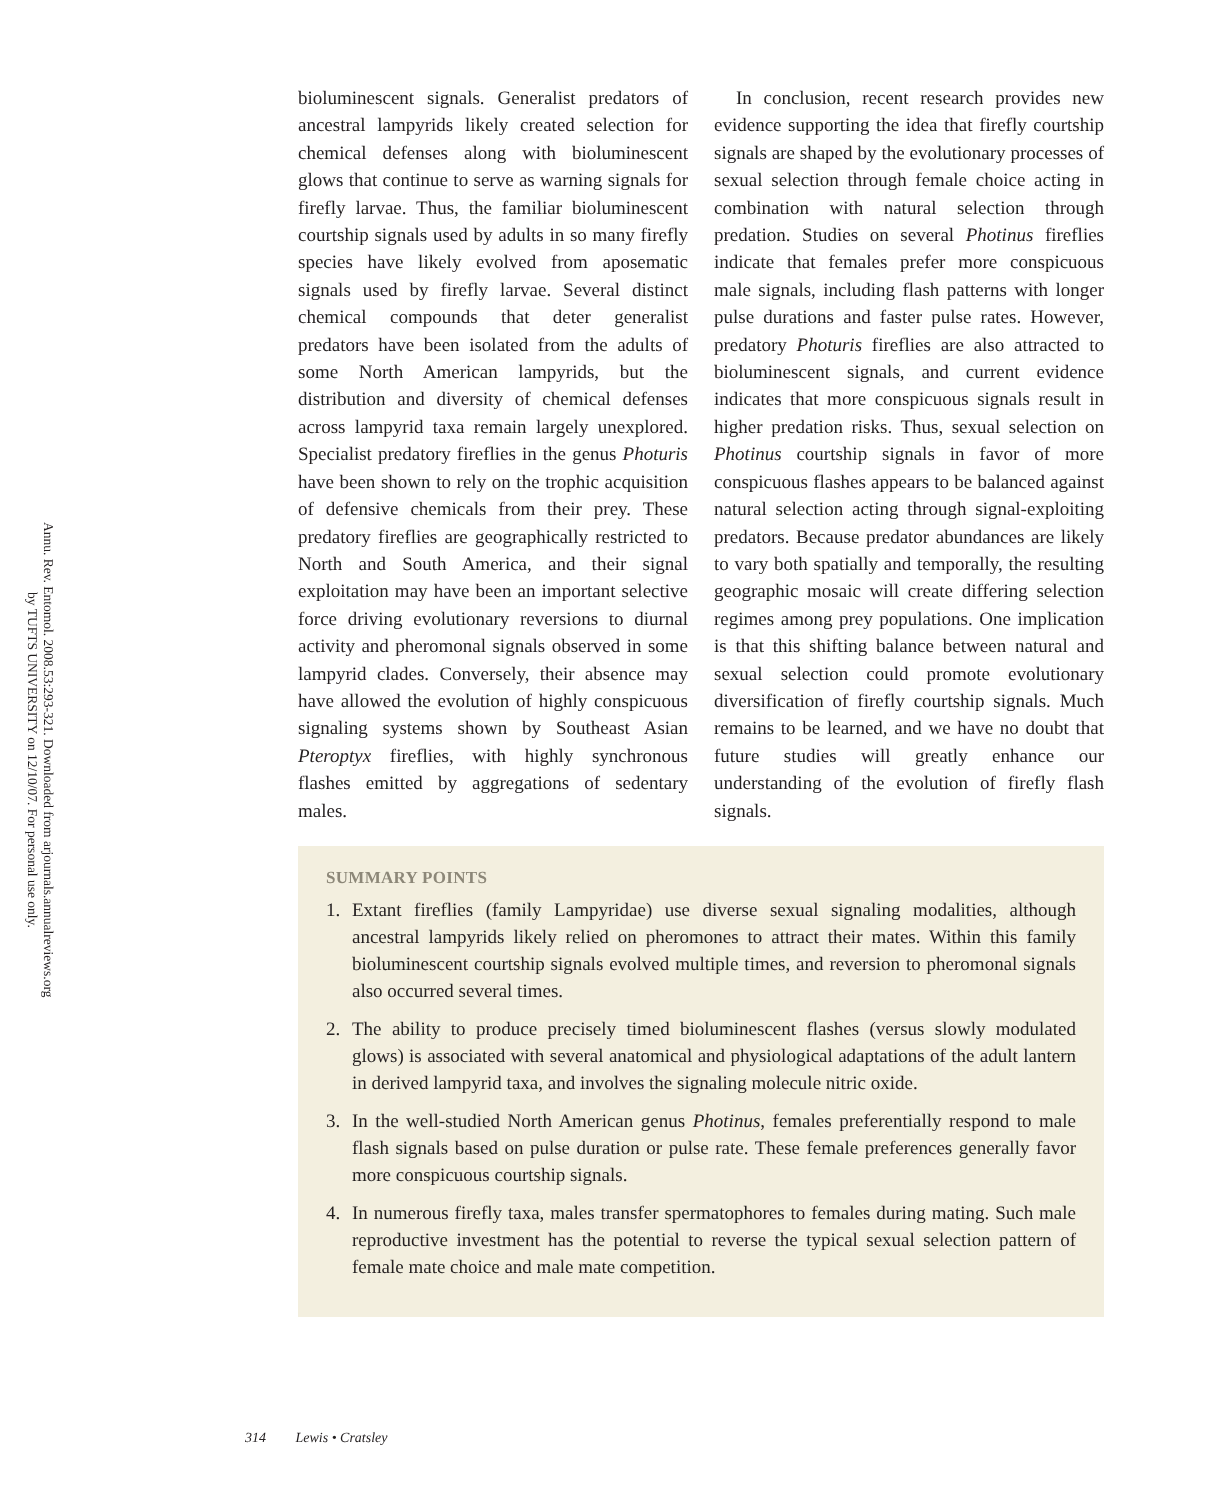Annu. Rev. Entomol. 2008.53:293-321. Downloaded from arjournals.annualreviews.org
by TUFTS UNIVERSITY on 12/10/07. For personal use only.
bioluminescent signals. Generalist predators of ancestral lampyrids likely created selection for chemical defenses along with bioluminescent glows that continue to serve as warning signals for firefly larvae. Thus, the familiar bioluminescent courtship signals used by adults in so many firefly species have likely evolved from aposematic signals used by firefly larvae. Several distinct chemical compounds that deter generalist predators have been isolated from the adults of some North American lampyrids, but the distribution and diversity of chemical defenses across lampyrid taxa remain largely unexplored. Specialist predatory fireflies in the genus Photuris have been shown to rely on the trophic acquisition of defensive chemicals from their prey. These predatory fireflies are geographically restricted to North and South America, and their signal exploitation may have been an important selective force driving evolutionary reversions to diurnal activity and pheromonal signals observed in some lampyrid clades. Conversely, their absence may have allowed the evolution of highly conspicuous signaling systems shown by Southeast Asian Pteroptyx fireflies, with highly synchronous flashes emitted by aggregations of sedentary males.
In conclusion, recent research provides new evidence supporting the idea that firefly courtship signals are shaped by the evolutionary processes of sexual selection through female choice acting in combination with natural selection through predation. Studies on several Photinus fireflies indicate that females prefer more conspicuous male signals, including flash patterns with longer pulse durations and faster pulse rates. However, predatory Photuris fireflies are also attracted to bioluminescent signals, and current evidence indicates that more conspicuous signals result in higher predation risks. Thus, sexual selection on Photinus courtship signals in favor of more conspicuous flashes appears to be balanced against natural selection acting through signal-exploiting predators. Because predator abundances are likely to vary both spatially and temporally, the resulting geographic mosaic will create differing selection regimes among prey populations. One implication is that this shifting balance between natural and sexual selection could promote evolutionary diversification of firefly courtship signals. Much remains to be learned, and we have no doubt that future studies will greatly enhance our understanding of the evolution of firefly flash signals.
SUMMARY POINTS
1. Extant fireflies (family Lampyridae) use diverse sexual signaling modalities, although ancestral lampyrids likely relied on pheromones to attract their mates. Within this family bioluminescent courtship signals evolved multiple times, and reversion to pheromonal signals also occurred several times.
2. The ability to produce precisely timed bioluminescent flashes (versus slowly modulated glows) is associated with several anatomical and physiological adaptations of the adult lantern in derived lampyrid taxa, and involves the signaling molecule nitric oxide.
3. In the well-studied North American genus Photinus, females preferentially respond to male flash signals based on pulse duration or pulse rate. These female preferences generally favor more conspicuous courtship signals.
4. In numerous firefly taxa, males transfer spermatophores to females during mating. Such male reproductive investment has the potential to reverse the typical sexual selection pattern of female mate choice and male mate competition.
314 Lewis • Cratsley